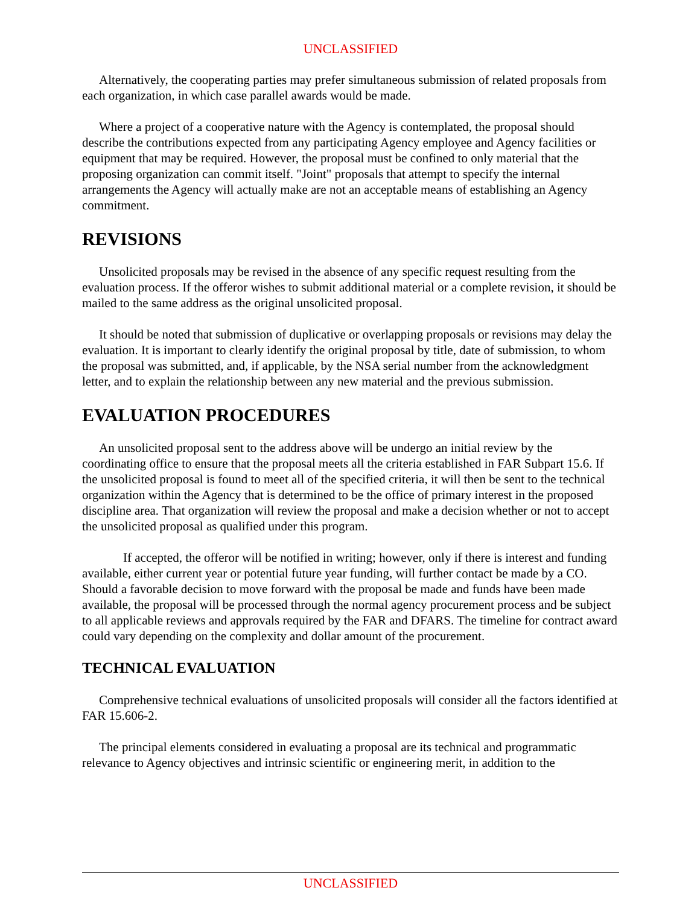UNCLASSIFIED
Alternatively, the cooperating parties may prefer simultaneous submission of related proposals from each organization, in which case parallel awards would be made.
Where a project of a cooperative nature with the Agency is contemplated, the proposal should describe the contributions expected from any participating Agency employee and Agency facilities or equipment that may be required. However, the proposal must be confined to only material that the proposing organization can commit itself. "Joint" proposals that attempt to specify the internal arrangements the Agency will actually make are not an acceptable means of establishing an Agency commitment.
REVISIONS
Unsolicited proposals may be revised in the absence of any specific request resulting from the evaluation process. If the offeror wishes to submit additional material or a complete revision, it should be mailed to the same address as the original unsolicited proposal.
It should be noted that submission of duplicative or overlapping proposals or revisions may delay the evaluation. It is important to clearly identify the original proposal by title, date of submission, to whom the proposal was submitted, and, if applicable, by the NSA serial number from the acknowledgment letter, and to explain the relationship between any new material and the previous submission.
EVALUATION PROCEDURES
An unsolicited proposal sent to the address above will be undergo an initial review by the coordinating office to ensure that the proposal meets all the criteria established in FAR Subpart 15.6. If the unsolicited proposal is found to meet all of the specified criteria, it will then be sent to the technical organization within the Agency that is determined to be the office of primary interest in the proposed discipline area. That organization will review the proposal and make a decision whether or not to accept the unsolicited proposal as qualified under this program.
If accepted, the offeror will be notified in writing; however, only if there is interest and funding available, either current year or potential future year funding, will further contact be made by a CO. Should a favorable decision to move forward with the proposal be made and funds have been made available, the proposal will be processed through the normal agency procurement process and be subject to all applicable reviews and approvals required by the FAR and DFARS. The timeline for contract award could vary depending on the complexity and dollar amount of the procurement.
TECHNICAL EVALUATION
Comprehensive technical evaluations of unsolicited proposals will consider all the factors identified at FAR 15.606-2.
The principal elements considered in evaluating a proposal are its technical and programmatic relevance to Agency objectives and intrinsic scientific or engineering merit, in addition to the
UNCLASSIFIED